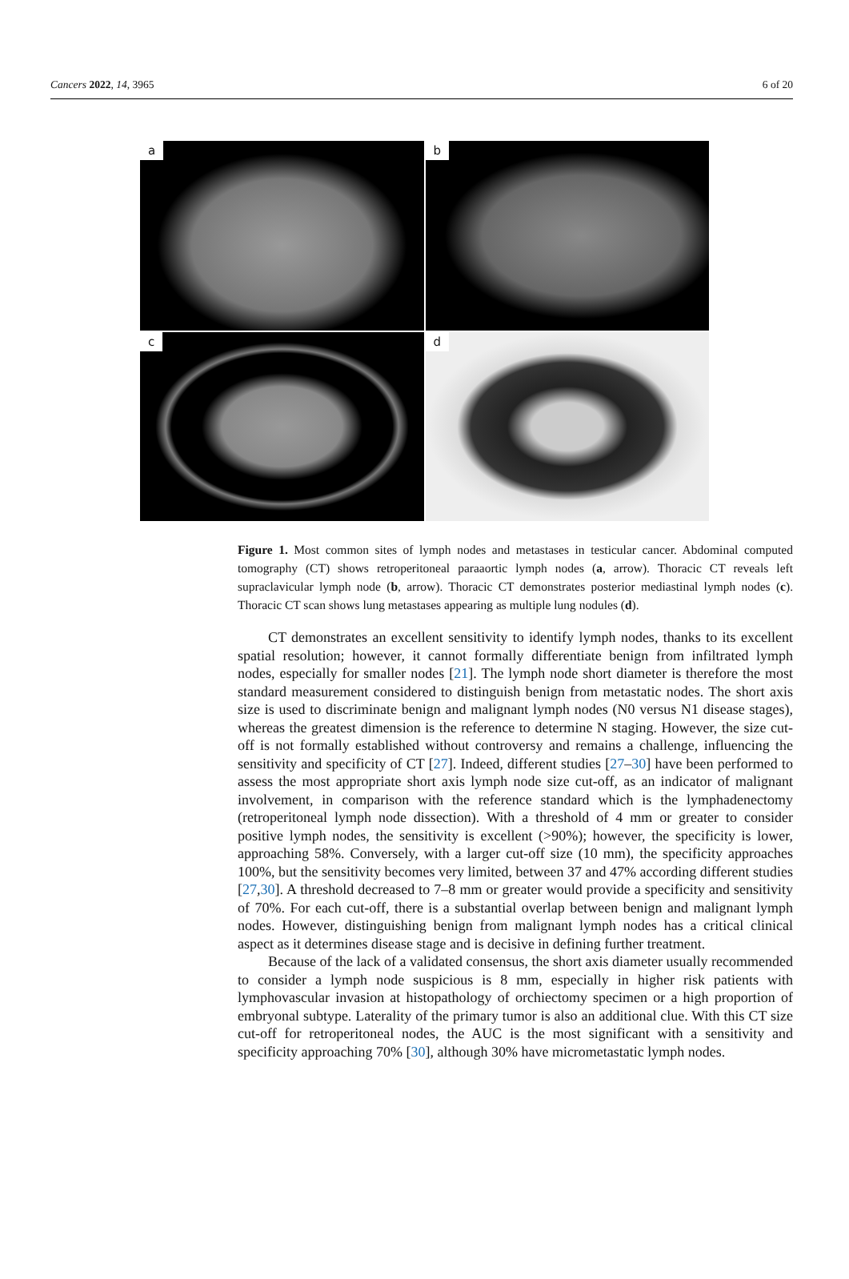Cancers 2022, 14, 3965 6 of 20
a
b
c
d
Figure 1. Most common sites of lymph nodes and metastases in testicular cancer. Abdominal computed tomography (CT) shows retroperitoneal paraaortic lymph nodes (a, arrow). Thoracic CT reveals left supraclavicular lymph node (b, arrow). Thoracic CT demonstrates posterior mediastinal lymph nodes (c). Thoracic CT scan shows lung metastases appearing as multiple lung nodules (d).
CT demonstrates an excellent sensitivity to identify lymph nodes, thanks to its excellent spatial resolution; however, it cannot formally differentiate benign from infiltrated lymph nodes, especially for smaller nodes [21]. The lymph node short diameter is therefore the most standard measurement considered to distinguish benign from metastatic nodes. The short axis size is used to discriminate benign and malignant lymph nodes (N0 versus N1 disease stages), whereas the greatest dimension is the reference to determine N staging. However, the size cut-off is not formally established without controversy and remains a challenge, influencing the sensitivity and specificity of CT [27]. Indeed, different studies [27–30] have been performed to assess the most appropriate short axis lymph node size cut-off, as an indicator of malignant involvement, in comparison with the reference standard which is the lymphadenectomy (retroperitoneal lymph node dissection). With a threshold of 4 mm or greater to consider positive lymph nodes, the sensitivity is excellent (>90%); however, the specificity is lower, approaching 58%. Conversely, with a larger cut-off size (10 mm), the specificity approaches 100%, but the sensitivity becomes very limited, between 37 and 47% according different studies [27,30]. A threshold decreased to 7–8 mm or greater would provide a specificity and sensitivity of 70%. For each cut-off, there is a substantial overlap between benign and malignant lymph nodes. However, distinguishing benign from malignant lymph nodes has a critical clinical aspect as it determines disease stage and is decisive in defining further treatment.
Because of the lack of a validated consensus, the short axis diameter usually recommended to consider a lymph node suspicious is 8 mm, especially in higher risk patients with lymphovascular invasion at histopathology of orchiectomy specimen or a high proportion of embryonal subtype. Laterality of the primary tumor is also an additional clue. With this CT size cut-off for retroperitoneal nodes, the AUC is the most significant with a sensitivity and specificity approaching 70% [30], although 30% have micrometastatic lymph nodes.